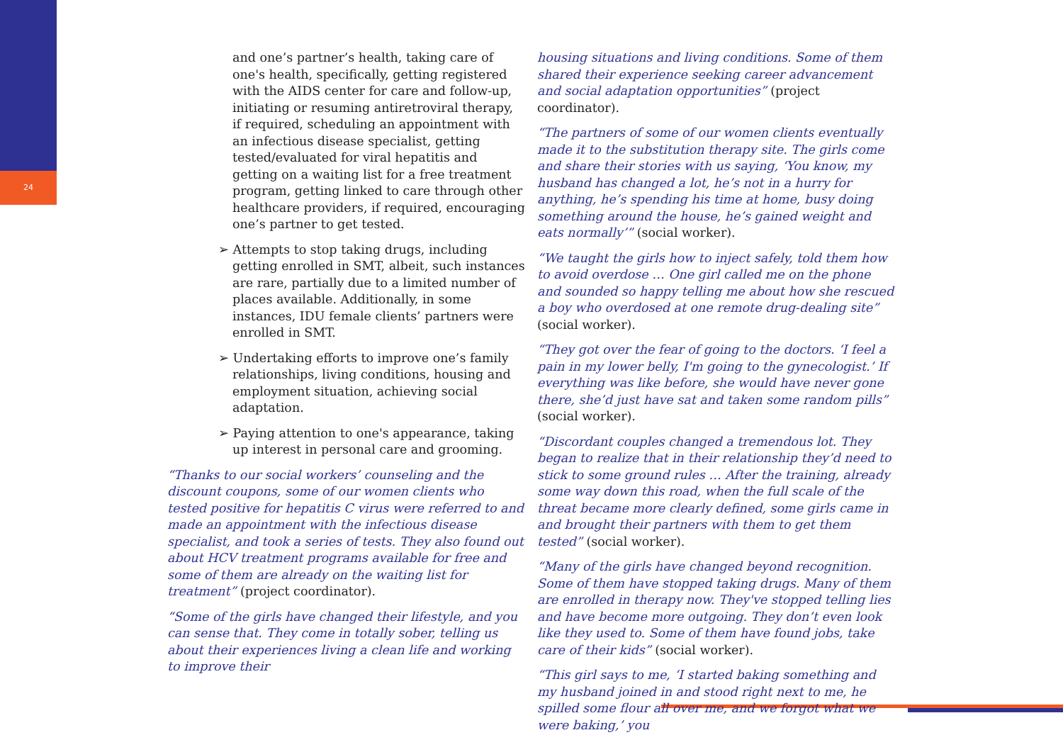24
and one’s partner’s health, taking care of one's health, specifically, getting registered with the AIDS center for care and follow-up, initiating or resuming antiretroviral therapy, if required, scheduling an appointment with an infectious disease specialist, getting tested/evaluated for viral hepatitis and getting on a waiting list for a free treatment program, getting linked to care through other healthcare providers, if required, encouraging one’s partner to get tested.
➢ Attempts to stop taking drugs, including getting enrolled in SMT, albeit, such instances are rare, partially due to a limited number of places available. Additionally, in some instances, IDU female clients’ partners were enrolled in SMT.
➢ Undertaking efforts to improve one’s family relationships, living conditions, housing and employment situation, achieving social adaptation.
➢ Paying attention to one's appearance, taking up interest in personal care and grooming.
“Thanks to our social workers’ counseling and the discount coupons, some of our women clients who tested positive for hepatitis C virus were referred to and made an appointment with the infectious disease specialist, and took a series of tests. They also found out about HCV treatment programs available for free and some of them are already on the waiting list for treatment” (project coordinator).
“Some of the girls have changed their lifestyle, and you can sense that. They come in totally sober, telling us about their experiences living a clean life and working to improve their
housing situations and living conditions. Some of them shared their experience seeking career advancement and social adaptation opportunities” (project coordinator).
“The partners of some of our women clients eventually made it to the substitution therapy site. The girls come and share their stories with us saying, ‘You know, my husband has changed a lot, he’s not in a hurry for anything, he’s spending his time at home, busy doing something around the house, he’s gained weight and eats normally’” (social worker).
“We taught the girls how to inject safely, told them how to avoid overdose … One girl called me on the phone and sounded so happy telling me about how she rescued a boy who overdosed at one remote drug-dealing site” (social worker).
“They got over the fear of going to the doctors. ‘I feel a pain in my lower belly, I'm going to the gynecologist.’ If everything was like before, she would have never gone there, she’d just have sat and taken some random pills” (social worker).
“Discordant couples changed a tremendous lot. They began to realize that in their relationship they’d need to stick to some ground rules … After the training, already some way down this road, when the full scale of the threat became more clearly defined, some girls came in and brought their partners with them to get them tested” (social worker).
“Many of the girls have changed beyond recognition. Some of them have stopped taking drugs. Many of them are enrolled in therapy now. They've stopped telling lies and have become more outgoing. They don’t even look like they used to. Some of them have found jobs, take care of their kids” (social worker).
“This girl says to me, ‘I started baking something and my husband joined in and stood right next to me, he spilled some flour all over me, and we forgot what we were baking,’ you